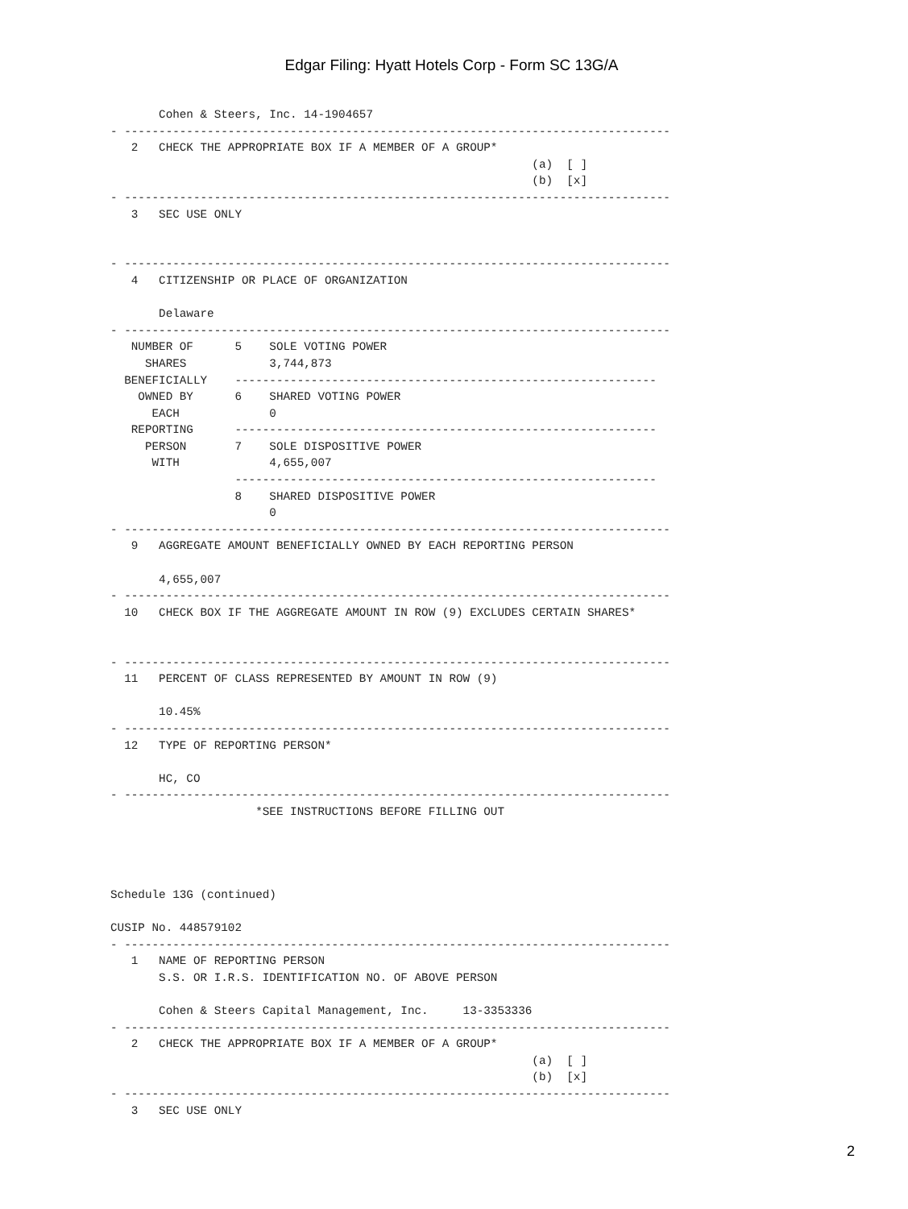Edgar Filing: Hyatt Hotels Corp - Form SC 13G/A
       Cohen & Steers, Inc. 14-1904657
- -------------------------------------------------------------------------------
   2   CHECK THE APPROPRIATE BOX IF A MEMBER OF A GROUP*
                                                             (a)  [ ]
                                                             (b)  [x]
- -------------------------------------------------------------------------------
   3   SEC USE ONLY


- -------------------------------------------------------------------------------
   4   CITIZENSHIP OR PLACE OF ORGANIZATION

       Delaware
- -------------------------------------------------------------------------------
   NUMBER OF      5    SOLE VOTING POWER
     SHARES            3,744,873
  BENEFICIALLY    -------------------------------------------------------------
    OWNED BY      6    SHARED VOTING POWER
      EACH             0
   REPORTING      -------------------------------------------------------------
     PERSON       7    SOLE DISPOSITIVE POWER
      WITH             4,655,007
                  -------------------------------------------------------------
                  8    SHARED DISPOSITIVE POWER
                       0
- -------------------------------------------------------------------------------
   9   AGGREGATE AMOUNT BENEFICIALLY OWNED BY EACH REPORTING PERSON

       4,655,007
- -------------------------------------------------------------------------------
  10   CHECK BOX IF THE AGGREGATE AMOUNT IN ROW (9) EXCLUDES CERTAIN SHARES*


- -------------------------------------------------------------------------------
  11   PERCENT OF CLASS REPRESENTED BY AMOUNT IN ROW (9)

       10.45%
- -------------------------------------------------------------------------------
  12   TYPE OF REPORTING PERSON*

       HC, CO
- -------------------------------------------------------------------------------
                     *SEE INSTRUCTIONS BEFORE FILLING OUT




Schedule 13G (continued)

CUSIP No. 448579102
- -------------------------------------------------------------------------------
   1   NAME OF REPORTING PERSON
       S.S. OR I.R.S. IDENTIFICATION NO. OF ABOVE PERSON

       Cohen & Steers Capital Management, Inc.     13-3353336
- -------------------------------------------------------------------------------
   2   CHECK THE APPROPRIATE BOX IF A MEMBER OF A GROUP*
                                                             (a)  [ ]
                                                             (b)  [x]
- -------------------------------------------------------------------------------
   3   SEC USE ONLY
2